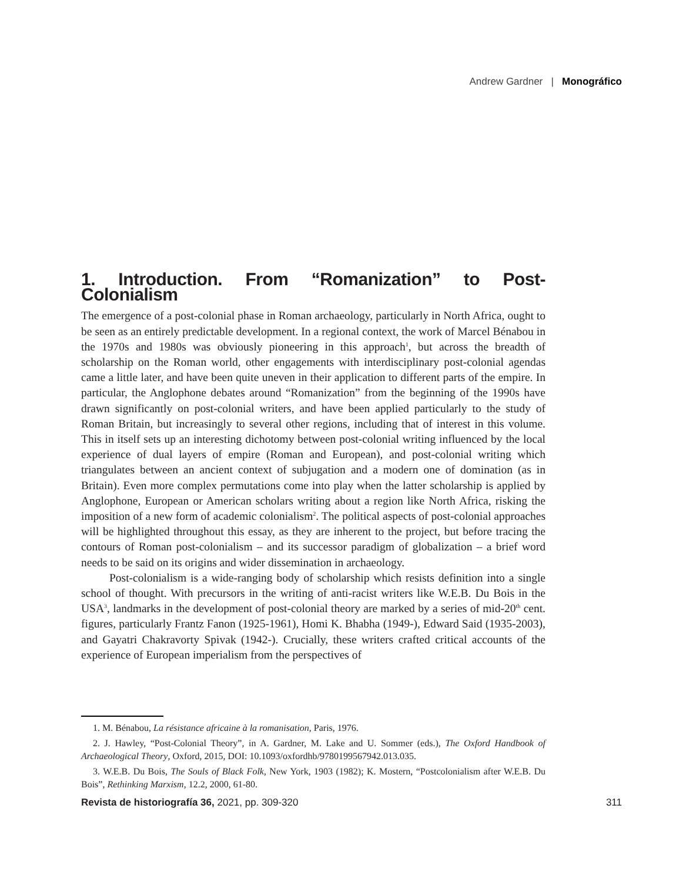Andrew Gardner | Monográfico
1. Introduction. From “Romanization” to Post-Colonialism
The emergence of a post-colonial phase in Roman archaeology, particularly in North Africa, ought to be seen as an entirely predictable development. In a regional context, the work of Marcel Bénabou in the 1970s and 1980s was obviously pioneering in this approach<sup>1</sup>, but across the breadth of scholarship on the Roman world, other engagements with interdisciplinary post-colonial agendas came a little later, and have been quite uneven in their application to different parts of the empire. In particular, the Anglophone debates around “Romanization” from the beginning of the 1990s have drawn significantly on post-colonial writers, and have been applied particularly to the study of Roman Britain, but increasingly to several other regions, including that of interest in this volume. This in itself sets up an interesting dichotomy between post-colonial writing influenced by the local experience of dual layers of empire (Roman and European), and post-colonial writing which triangulates between an ancient context of subjugation and a modern one of domination (as in Britain). Even more complex permutations come into play when the latter scholarship is applied by Anglophone, European or American scholars writing about a region like North Africa, risking the imposition of a new form of academic colonialism<sup>2</sup>. The political aspects of post-colonial approaches will be highlighted throughout this essay, as they are inherent to the project, but before tracing the contours of Roman post-colonialism – and its successor paradigm of globalization – a brief word needs to be said on its origins and wider dissemination in archaeology.
Post-colonialism is a wide-ranging body of scholarship which resists definition into a single school of thought. With precursors in the writing of anti-racist writers like W.E.B. Du Bois in the USA<sup>3</sup>, landmarks in the development of post-colonial theory are marked by a series of mid-20<sup>th</sup> cent. figures, particularly Frantz Fanon (1925-1961), Homi K. Bhabha (1949-), Edward Said (1935-2003), and Gayatri Chakravorty Spivak (1942-). Crucially, these writers crafted critical accounts of the experience of European imperialism from the perspectives of
1. M. Bénabou, La résistance africaine à la romanisation, Paris, 1976.
2. J. Hawley, “Post-Colonial Theory”, in A. Gardner, M. Lake and U. Sommer (eds.), The Oxford Handbook of Archaeological Theory, Oxford, 2015, DOI: 10.1093/oxfordhb/9780199567942.013.035.
3. W.E.B. Du Bois, The Souls of Black Folk, New York, 1903 (1982); K. Mostern, “Postcolonialism after W.E.B. Du Bois”, Rethinking Marxism, 12.2, 2000, 61-80.
Revista de historiografía 36, 2021, pp. 309-320 311